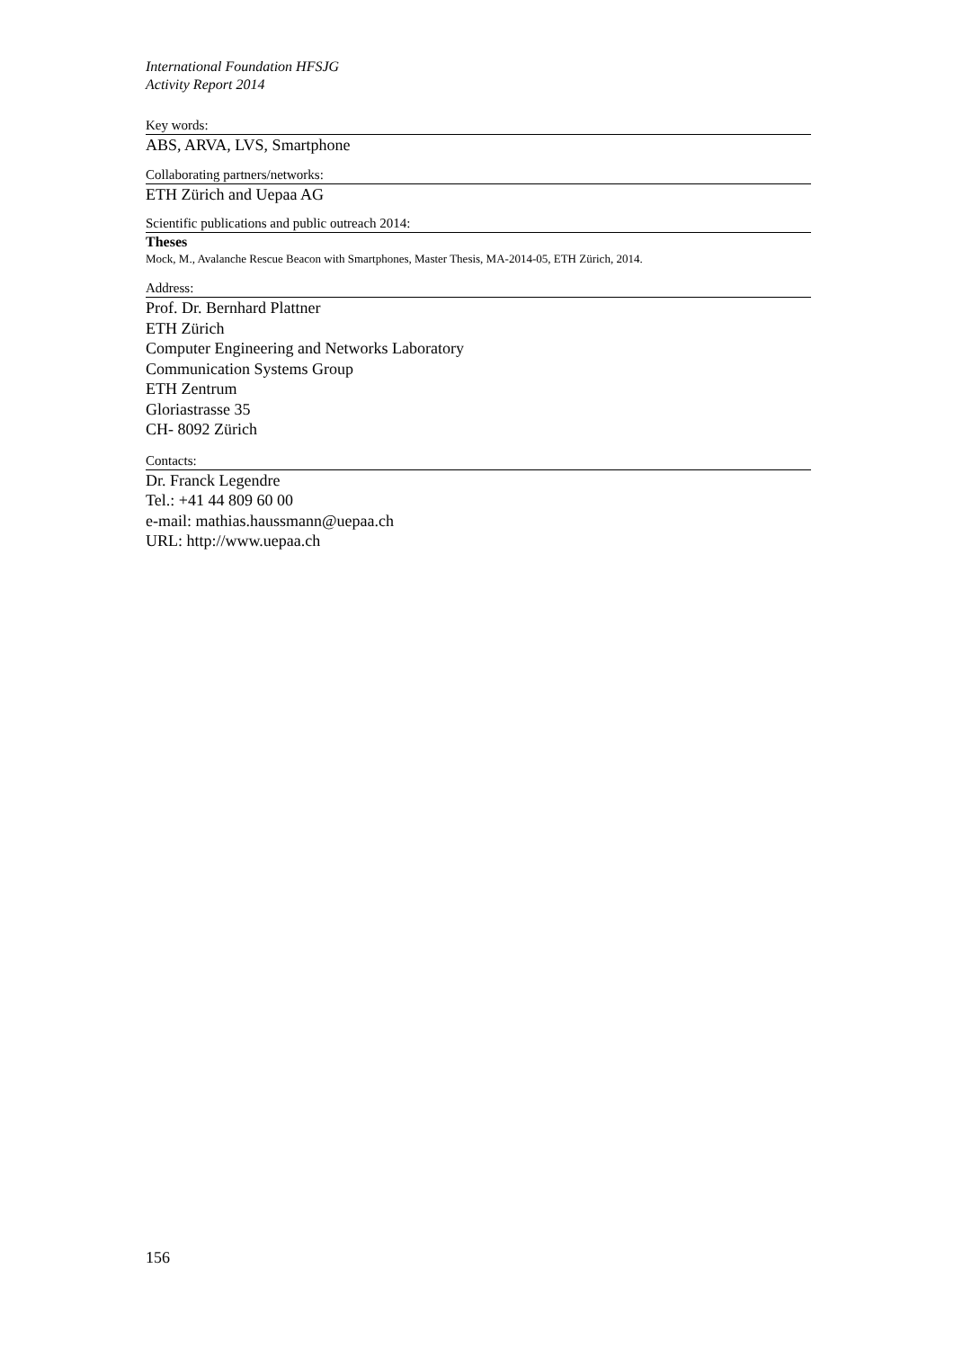International Foundation HFSJG
Activity Report 2014
Key words:
ABS, ARVA, LVS, Smartphone
Collaborating partners/networks:
ETH Zürich and Uepaa AG
Scientific publications and public outreach 2014:
Theses
Mock, M., Avalanche Rescue Beacon with Smartphones, Master Thesis, MA-2014-05, ETH Zürich, 2014.
Address:
Prof. Dr. Bernhard Plattner
ETH Zürich
Computer Engineering and Networks Laboratory
Communication Systems Group
ETH Zentrum
Gloriastrasse 35
CH- 8092 Zürich
Contacts:
Dr. Franck Legendre
Tel.: +41 44 809 60 00
e-mail: mathias.haussmann@uepaa.ch
URL: http://www.uepaa.ch
156